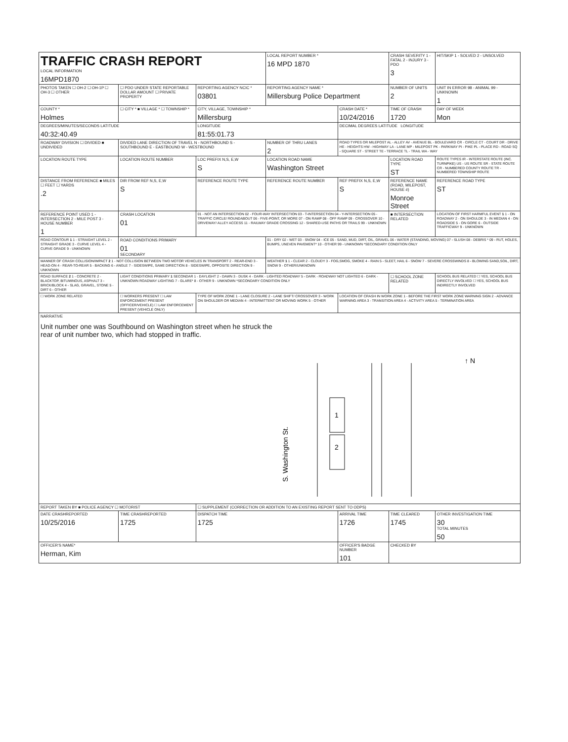| TRAFFIC CRASH REPORT LOCAL INFORMATION 16MPD1870 | | | LOCAL REPORT NUMBER * 16 MPD 1870 | | CRASH SEVERITY 1 - FATAL 2 - INJURY 3 - PDO 3 | HIT/SKIP 1 - SOLVED 2 - UNSOLVED |
| PHOTOS TAKEN ☐ OH-2 ☐ OH-1P ☐ OH-3 ☐ OTHER | ☐ PDO UNDER STATE REPORTABLE DOLLAR AMOUNT ☐ PRIVATE PROPERTY | REPORTING AGENCY NCIC * 03801 | REPORTING AGENCY NAME * Millersburg Police Department | | NUMBER OF UNITS 2 | UNIT IN ERROR 98 - ANIMAL 99 - UNKNOWN 1 |
| COUNTY * Holmes | ☐ CITY * ■ VILLAGE * ☐ TOWNSHIP * | CITY, VILLAGE, TOWNSHIP * Millersburg | | CRASH DATE * 10/24/2016 | TIME OF CRASH 1720 | DAY OF WEEK Mon |
| DEGREES/MINUTES/SECONDS LATITUDE 40:32:40.49 | | LONGITUDE 81:55:01.73 | | DECIMAL DEGREES LATITUDE LONGITUDE | | |
| ROADWAY DIVISION ☐ DIVIDED ■ UNDIVIDED | DIVIDED LANE DIRECTION OF TRAVEL N - NORTHBOUND S - SOUTHBOUND E - EASTBOUND W - WESTBOUND | | NUMBER OF THRU LANES 2 | ROAD TYPES OR MILEPOST AL - ALLEY AV - AVENUE BL - BOULEVARD CR - CIRCLE CT - COURT DR - DRIVE HE - HEIGHTS HW - HIGHWAY LA - LANE MP - MILEPOST PK - PARKWAY PI - PIKE PL - PLACE RD - ROAD SQ - SQUARE ST - STREET TE - TERRACE TL - TRAIL WA - WAY | | |
| LOCATION ROUTE TYPE | LOCATION ROUTE NUMBER | LOC PREFIX N,S, E,W S | LOCATION ROAD NAME Washington Street | | LOCATION ROAD TYPE ST | ROUTE TYPES IR - INTERSTATE ROUTE (INC. TURNPIKE) US - US ROUTE SR - STATE ROUTE CR - NUMBERED COUNTY ROUTE TR - NUMBERED TOWNSHIP ROUTE |
| DISTANCE FROM REFERENCE ■ MILES ☐ FEET ☐ YARDS .2 | DIR FROM REF N,S, E,W S | REFERENCE ROUTE TYPE | REFERENCE ROUTE NUMBER | REF PREFIX N,S, E,W S | REFERENCE NAME (ROAD, MILEPOST, HOUSE #) Monroe Street | REFERENCE ROAD TYPE ST |
| REFERENCE POINT USED 1 - INTERSECTION 2 - MILE POST 3 - HOUSE NUMBER 1 | CRASH LOCATION 01 | 01 - NOT AN INTERSECTION 02 - FOUR-WAY INTERSECTION 03 - T-INTERSECTION 04 - Y-INTERSECTION 05 - TRAFFIC CIRCLE/ ROUNDABOUT 06 - FIVE-POINT, OR MORE 07 - ON RAMP 08 - OFF RAMP 09 - CROSSOVER 10 - DRIVEWAY/ ALLEY ACCESS 11 - RAILWAY GRADE CROSSING 12 - SHARED-USE PATHS OR TRAILS 99 - UNKNOWN | | | ■ INTERSECTION RELATED | LOCATION OF FIRST HARMFUL EVENT 1 1 - ON ROADWAY 2 - ON SHOULDE 3 - IN MEDIAN 4 - ON ROADSIDE 5 - ON GORE 6 - OUTSIDE TRAFFICWAY 9 - UNKNOWN |
| ROAD CONTOUR 1 1 - STRAIGHT LEVEL 2 - STRAIGHT GRADE 3 - CURVE LEVEL 4 - CURVE GRADE 9 - UNKNOWN | ROAD CONDITIONS PRIMARY 01 SECONDARY | | 01 - DRY 02 - WET 03 - SNOW 04 - ICE 05 - SAND, MUD, DIRT, OIL, GRAVEL 06 - WATER (STANDING, MOVING) 07 - SLUSH 08 - DEBRIS * 09 - RUT, HOLES, BUMPS, UNEVEN PAVEMENT* 10 - OTHER 99 - UNKNOWN *SECONDARY CONDITION ONLY | | | |
| MANNER OF CRASH COLLISION/IMPACT 2 1 - NOT COLLISION BETWEEN TWO MOTOR VEHICLES IN TRANSPORT 2 - REAR-END 3 - HEAD-ON 4 - REAR-TO-REAR 5 - BACKING 6 - ANGLE 7 - SIDESWIPE, SAME DIRECTION 8 - SIDESWIPE, OPPOSITE DIRECTION 9 - UNKNOWN | | | WEATHER 1 1 - CLEAR 2 - CLOUDY 3 - FOG,SMOG, SMOKE 4 - RAIN 5 - SLEET, HAIL 6 - SNOW 7 - SEVERE CROSSWINDS 8 - BLOWING SAND,SOIL, DIRT, SNOW 9 - OTHER/UNKNOWN | | | |
| ROAD SURFACE 2 1 - CONCRETE 2 - BLACKTOP, BITUMINOUS, ASPHALT 3 - BRICK/BLOCK 4 - SLAG, GRAVEL, STONE 5 - DIRT 6 - OTHER | LIGHT CONDITIONS PRIMARY 1 SECONDAR 1 - DAYLIGHT 2 - DAWN 3 - DUSK 4 - DARK - LIGHTED ROADWAY 5 - DARK - ROADWAY NOT LIGHTED 6 - DARK - UNKNOWN ROADWAY LIGHTING 7 - GLARE* 8 - OTHER 9 - UNKNOWN *SECONDARY CONDITION ONLY | | | | ☐ SCHOOL ZONE RELATED | SCHOOL BUS RELATED ☐ YES, SCHOOL BUS DIRECTLY INVOLVED ☐ YES, SCHOOL BUS INDIRECTLY INVOLVED |
| ☐ WORK ZONE RELATED | ☐ WORKERS PRESENT ☐ LAW ENFORCEMENT PRESENT (OFFICER/VEHICLE) ☐ LAW ENFORCEMENT PRESENT (VEHICLE ONLY) | TYPE OF WORK ZONE 1 - LANE CLOSURE 2 - LANE SHIFT/ CROSSOVER 3 - WORK ON SHOULDER OR MEDIAN 4 - INTERMITTENT OR MOVING WORK 5 - OTHER | | LOCATION OF CRASH IN WORK ZONE 1 - BEFORE THE FIRST WORK ZONE WARNING SIGN 2 - ADVANCE WARNING AREA 3 - TRANSITION AREA 4 - ACTIVITY AREA 5 - TERMINATION AREA | | |
| NARRATIVE Unit number one was Southbound on Washington street when he struck the rear of unit number two, which had stopped in traffic. 1 2 S. Washington St. ↑ N | | | | | | |
| REPORT TAKEN BY ■ POLICE AGENCY ☐ MOTORIST | | ☐ SUPPLEMENT (CORRECTION OR ADDITION TO AN EXISTING REPORT SENT TO ODPS) | | | | |
| DATE CRASHREPORTED 10/25/2016 | TIME CRASHREPORTED 1725 | DISPATCH TIME 1725 | | ARRIVAL TIME 1726 | TIME CLEARED 1745 | OTHER INVESTIGATION TIME 30 TOTAL MINUTES 50 |
| OFFICER'S NAME* Herman, Kim | | | | OFFICER'S BADGE NUMBER 101 | CHECKED BY | |